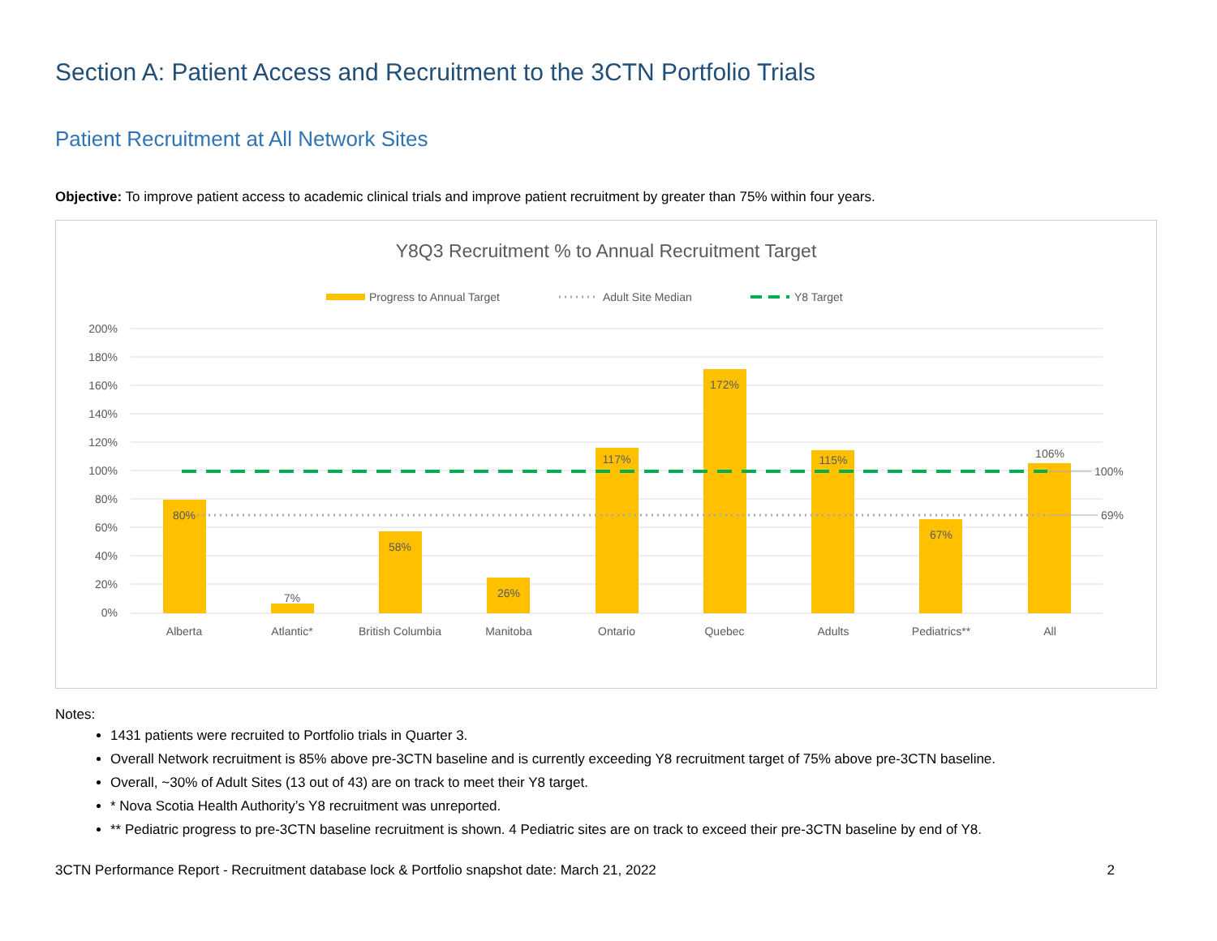Section A: Patient Access and Recruitment to the 3CTN Portfolio Trials
Patient Recruitment at All Network Sites
Objective: To improve patient access to academic clinical trials and improve patient recruitment by greater than 75% within four years.
Y8Q3 Recruitment % to Annual Recruitment Target
Progress to Annual Target
Adult Site Median
Y8 Target
200%
180%
160%
140%
120%
100%
80%
60%
40%
20%
0%
100%
69%
80%
7%
58%
26%
117%
172%
115%
67%
106%
Alberta
Atlantic*
British Columbia
Manitoba
Ontario
Quebec
Adults
Pediatrics**
All
Notes:
1431 patients were recruited to Portfolio trials in Quarter 3.
Overall Network recruitment is 85% above pre-3CTN baseline and is currently exceeding Y8 recruitment target of 75% above pre-3CTN baseline.
Overall, ~30% of Adult Sites (13 out of 43) are on track to meet their Y8 target.
* Nova Scotia Health Authority’s Y8 recruitment was unreported.
** Pediatric progress to pre-3CTN baseline recruitment is shown. 4 Pediatric sites are on track to exceed their pre-3CTN baseline by end of Y8.
3CTN Performance Report - Recruitment database lock & Portfolio snapshot date: March 21, 2022 2